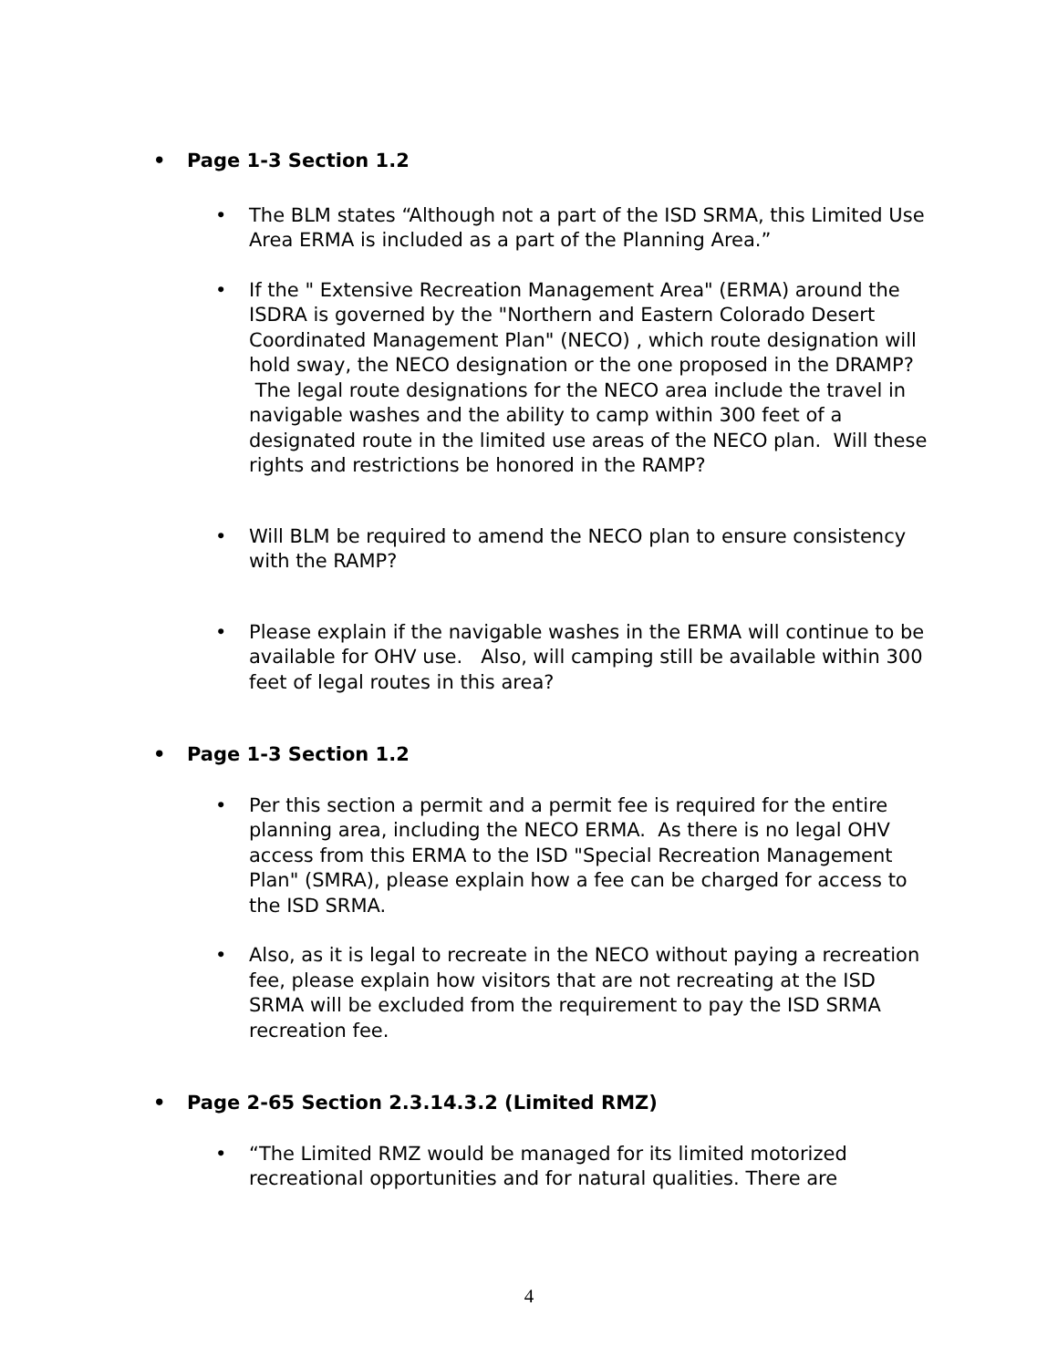• Page 1-3 Section 1.2
• The BLM states “Although not a part of the ISD SRMA, this Limited Use Area ERMA is included as a part of the Planning Area.”
• If the " Extensive Recreation Management Area" (ERMA) around the ISDRA is governed by the "Northern and Eastern Colorado Desert Coordinated Management Plan" (NECO) , which route designation will hold sway, the NECO designation or the one proposed in the DRAMP? The legal route designations for the NECO area include the travel in navigable washes and the ability to camp within 300 feet of a designated route in the limited use areas of the NECO plan. Will these rights and restrictions be honored in the RAMP?
• Will BLM be required to amend the NECO plan to ensure consistency with the RAMP?
• Please explain if the navigable washes in the ERMA will continue to be available for OHV use. Also, will camping still be available within 300 feet of legal routes in this area?
• Page 1-3 Section 1.2
• Per this section a permit and a permit fee is required for the entire planning area, including the NECO ERMA. As there is no legal OHV access from this ERMA to the ISD "Special Recreation Management Plan" (SMRA), please explain how a fee can be charged for access to the ISD SRMA.
• Also, as it is legal to recreate in the NECO without paying a recreation fee, please explain how visitors that are not recreating at the ISD SRMA will be excluded from the requirement to pay the ISD SRMA recreation fee.
• Page 2-65 Section 2.3.14.3.2 (Limited RMZ)
• “The Limited RMZ would be managed for its limited motorized recreational opportunities and for natural qualities. There are
4